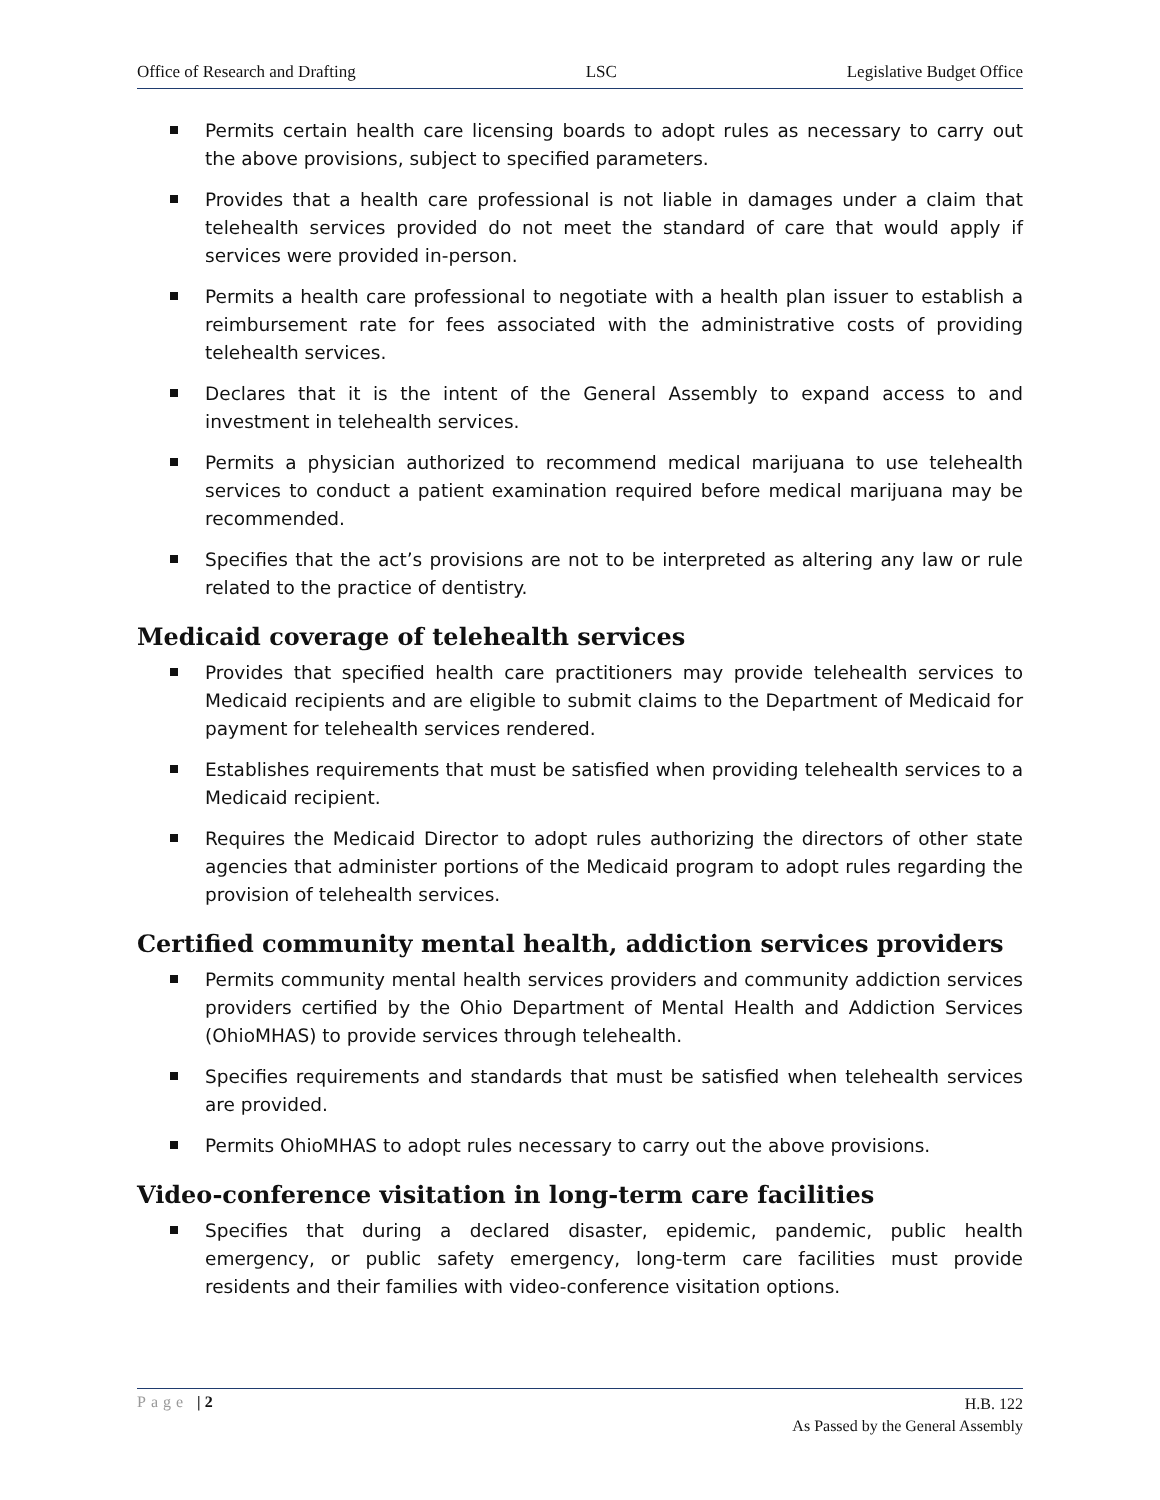Office of Research and Drafting LSC Legislative Budget Office
Permits certain health care licensing boards to adopt rules as necessary to carry out the above provisions, subject to specified parameters.
Provides that a health care professional is not liable in damages under a claim that telehealth services provided do not meet the standard of care that would apply if services were provided in-person.
Permits a health care professional to negotiate with a health plan issuer to establish a reimbursement rate for fees associated with the administrative costs of providing telehealth services.
Declares that it is the intent of the General Assembly to expand access to and investment in telehealth services.
Permits a physician authorized to recommend medical marijuana to use telehealth services to conduct a patient examination required before medical marijuana may be recommended.
Specifies that the act’s provisions are not to be interpreted as altering any law or rule related to the practice of dentistry.
Medicaid coverage of telehealth services
Provides that specified health care practitioners may provide telehealth services to Medicaid recipients and are eligible to submit claims to the Department of Medicaid for payment for telehealth services rendered.
Establishes requirements that must be satisfied when providing telehealth services to a Medicaid recipient.
Requires the Medicaid Director to adopt rules authorizing the directors of other state agencies that administer portions of the Medicaid program to adopt rules regarding the provision of telehealth services.
Certified community mental health, addiction services providers
Permits community mental health services providers and community addiction services providers certified by the Ohio Department of Mental Health and Addiction Services (OhioMHAS) to provide services through telehealth.
Specifies requirements and standards that must be satisfied when telehealth services are provided.
Permits OhioMHAS to adopt rules necessary to carry out the above provisions.
Video-conference visitation in long-term care facilities
Specifies that during a declared disaster, epidemic, pandemic, public health emergency, or public safety emergency, long-term care facilities must provide residents and their families with video-conference visitation options.
Page | 2
H.B. 122
As Passed by the General Assembly